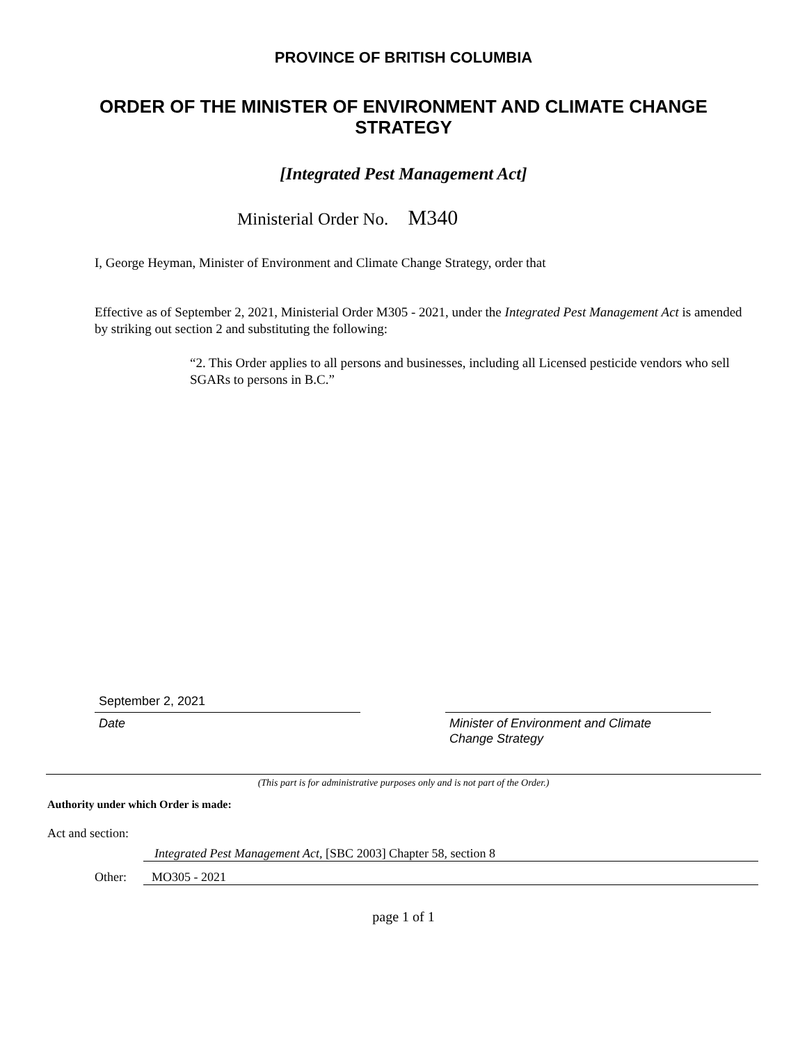PROVINCE OF BRITISH COLUMBIA
ORDER OF THE MINISTER OF ENVIRONMENT AND CLIMATE CHANGE STRATEGY
[Integrated Pest Management Act]
Ministerial Order No. M340
I, George Heyman, Minister of Environment and Climate Change Strategy, order that
Effective as of September 2, 2021, Ministerial Order M305 - 2021, under the Integrated Pest Management Act is amended by striking out section 2 and substituting the following:
“2. This Order applies to all persons and businesses, including all Licensed pesticide vendors who sell SGARs to persons in B.C.”
September 2, 2021
Date
Minister of Environment and Climate
Change Strategy
(This part is for administrative purposes only and is not part of the Order.)
Authority under which Order is made:
Act and section:
Integrated Pest Management Act, [SBC 2003] Chapter 58, section 8
Other: MO305 - 2021
page 1 of 1